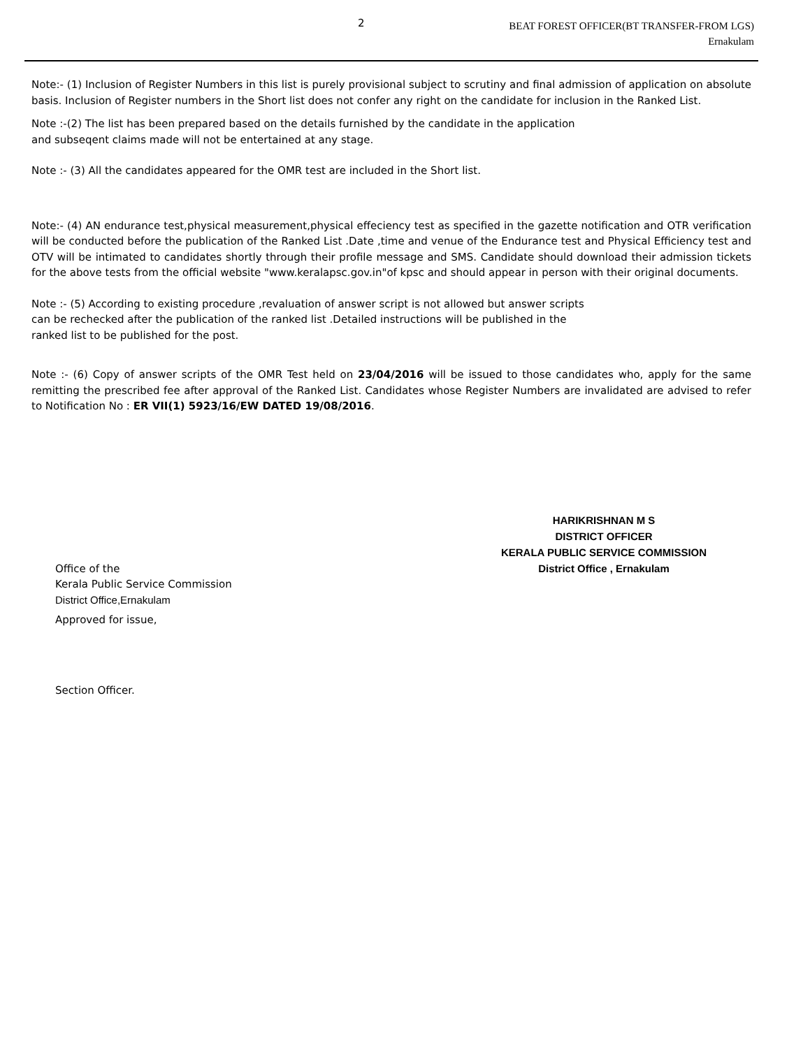2
BEAT FOREST OFFICER(BT TRANSFER-FROM LGS)
Ernakulam
Note:- (1) Inclusion of Register Numbers in this list is purely provisional subject to scrutiny and final admission of application on absolute basis. Inclusion of Register numbers in the Short list does not confer any right on the candidate for inclusion in the Ranked List.
Note :-(2) The list has been prepared based on the details furnished by the candidate in the application
and subseqent claims made will not be entertained at any stage.
Note :- (3) All the candidates appeared for the OMR test are included in the Short list.
Note:- (4) AN endurance test,physical measurement,physical effeciency test as specified in the gazette notification and OTR verification will be conducted before the publication of the Ranked List .Date ,time and venue of the Endurance test and Physical Efficiency test and OTV will be intimated to candidates shortly through their profile message and SMS. Candidate should download their admission tickets for the above tests from the official website "www.keralapsc.gov.in"of kpsc and should appear in person with their original documents.
Note :- (5) According to existing procedure ,revaluation of answer script is not allowed but answer scripts
can be rechecked after the publication of the ranked list .Detailed instructions will be published in the
ranked list to be published for the post.
Note :- (6) Copy of answer scripts of the OMR Test held on 23/04/2016 will be issued to those candidates who, apply for the same remitting the prescribed fee after approval of the Ranked List. Candidates whose Register Numbers are invalidated are advised to refer to Notification No : ER VII(1) 5923/16/EW DATED 19/08/2016.
HARIKRISHNAN M S
DISTRICT OFFICER
KERALA PUBLIC SERVICE COMMISSION
District Office , Ernakulam
Office of the
Kerala Public Service Commission
District Office,Ernakulam
Approved for issue,
Section Officer.